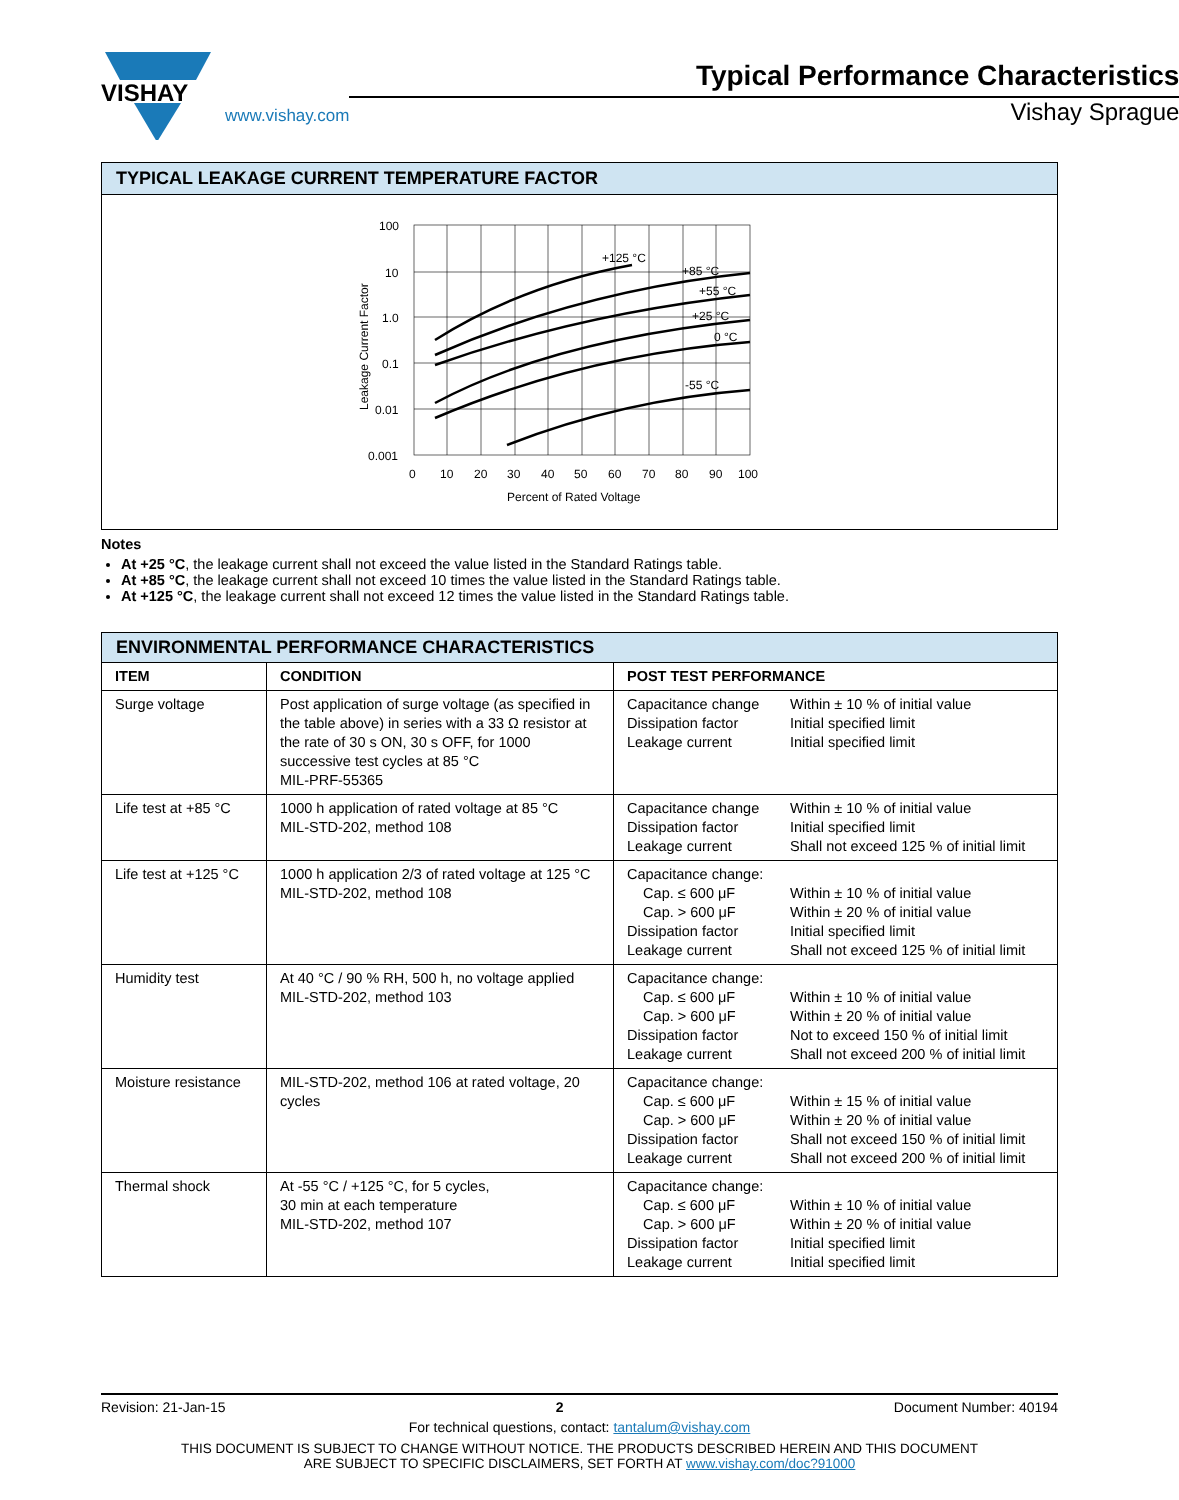VISHAY
www.vishay.com
Typical Performance Characteristics
Vishay Sprague
TYPICAL LEAKAGE CURRENT TEMPERATURE FACTOR
+125 °C
+85 °C
+55 °C
+25 °C
0 °C
-55 °C
100
10
1.0
0.1
0.01
0.001
0
10
20
30
40
50
60
70
80
90
100
Percent of Rated Voltage
Leakage Current Factor
Notes
At +25 °C, the leakage current shall not exceed the value listed in the Standard Ratings table.
At +85 °C, the leakage current shall not exceed 10 times the value listed in the Standard Ratings table.
At +125 °C, the leakage current shall not exceed 12 times the value listed in the Standard Ratings table.
| ENVIRONMENTAL PERFORMANCE CHARACTERISTICS | | |
| ITEM | CONDITION | POST TEST PERFORMANCE |
| Surge voltage | Post application of surge voltage (as specified in the table above) in series with a 33 Ω resistor at the rate of 30 s ON, 30 s OFF, for 1000 successive test cycles at 85 °C MIL-PRF-55365 | / Capacitance change / Within ± 10 % of initial value / / Dissipation factor / Initial specified limit / / Leakage current / Initial specified limit / |
| Life test at +85 °C | 1000 h application of rated voltage at 85 °C MIL-STD-202, method 108 | / Capacitance change / Within ± 10 % of initial value / / Dissipation factor / Initial specified limit / / Leakage current / Shall not exceed 125 % of initial limit / |
| Life test at +125 °C | 1000 h application 2/3 of rated voltage at 125 °C MIL-STD-202, method 108 | / Capacitance change: / / / Cap. ≤ 600 μF / Within ± 10 % of initial value / / Cap. > 600 μF / Within ± 20 % of initial value / / Dissipation factor / Initial specified limit / / Leakage current / Shall not exceed 125 % of initial limit / |
| Humidity test | At 40 °C / 90 % RH, 500 h, no voltage applied MIL-STD-202, method 103 | / Capacitance change: / / / Cap. ≤ 600 μF / Within ± 10 % of initial value / / Cap. > 600 μF / Within ± 20 % of initial value / / Dissipation factor / Not to exceed 150 % of initial limit / / Leakage current / Shall not exceed 200 % of initial limit / |
| Moisture resistance | MIL-STD-202, method 106 at rated voltage, 20 cycles | / Capacitance change: / / / Cap. ≤ 600 μF / Within ± 15 % of initial value / / Cap. > 600 μF / Within ± 20 % of initial value / / Dissipation factor / Shall not exceed 150 % of initial limit / / Leakage current / Shall not exceed 200 % of initial limit / |
| Thermal shock | At -55 °C / +125 °C, for 5 cycles, 30 min at each temperature MIL-STD-202, method 107 | / Capacitance change: / / / Cap. ≤ 600 μF / Within ± 10 % of initial value / / Cap. > 600 μF / Within ± 20 % of initial value / / Dissipation factor / Initial specified limit / / Leakage current / Initial specified limit / |
Revision: 21-Jan-15 2 Document Number: 40194
For technical questions, contact: tantalum@vishay.com
THIS DOCUMENT IS SUBJECT TO CHANGE WITHOUT NOTICE. THE PRODUCTS DESCRIBED HEREIN AND THIS DOCUMENT
ARE SUBJECT TO SPECIFIC DISCLAIMERS, SET FORTH AT www.vishay.com/doc?91000